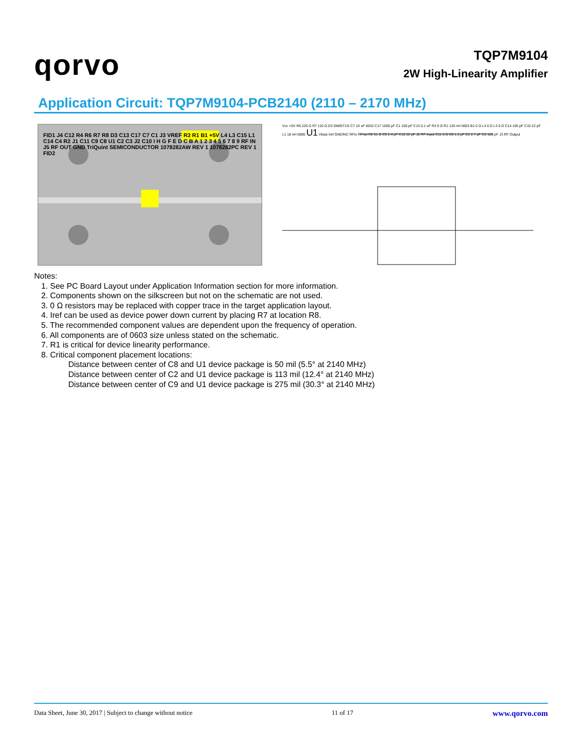qorvo
TQP7M9104
2W High-Linearity Amplifier
Application Circuit: TQP7M9104-PCB2140 (2110 – 2170 MHz)
FID1 J4 C12 R4 R6 R7 R8 D3 C13 C17 C7 C1 J3 VREF R3 R1 B1 +5V L4 L3 C15 L1 C14 C4 R2 J1 C11 C9 C8 U1 C2 C3 J2 C10 I H G F E D C B A 1 2 3 4 5 6 7 8 9 RF IN J5 RF OUT GND TriQuint SEMICONDUCTOR 1078282AW REV 1 1078282PC REV 1 FID2
Vcc +5V R6 220 Ω R7 110 Ω D3 SM05T1G C7 10 uF 6032 C17 1000 pF C1 100 pF C13 0.1 uF R3 0 Ω R1 120 nH 0603 B1 0 Ω L4 0 Ω L3 0 Ω C14 100 pF C15 22 pF L1 18 nH 0805 U1 Vbias Iref GND/NC RFin RFout R2 51 Ω C9 2.4 pF C10 22 pF J2 RF Input C11 0 Ω C8 1.5 pF C2 2.7 pF C3 100 pF J3 RF Output
Notes:
1. See PC Board Layout under Application Information section for more information.
2. Components shown on the silkscreen but not on the schematic are not used.
3. 0 Ω resistors may be replaced with copper trace in the target application layout.
4. Iref can be used as device power down current by placing R7 at location R8.
5. The recommended component values are dependent upon the frequency of operation.
6. All components are of 0603 size unless stated on the schematic.
7. R1 is critical for device linearity performance.
8. Critical component placement locations:
Distance between center of C8 and U1 device package is 50 mil (5.5° at 2140 MHz)
Distance between center of C2 and U1 device package is 113 mil (12.4° at 2140 MHz)
Distance between center of C9 and U1 device package is 275 mil (30.3° at 2140 MHz)
Data Sheet, June 30, 2017 | Subject to change without notice 11 of 17 www.qorvo.com